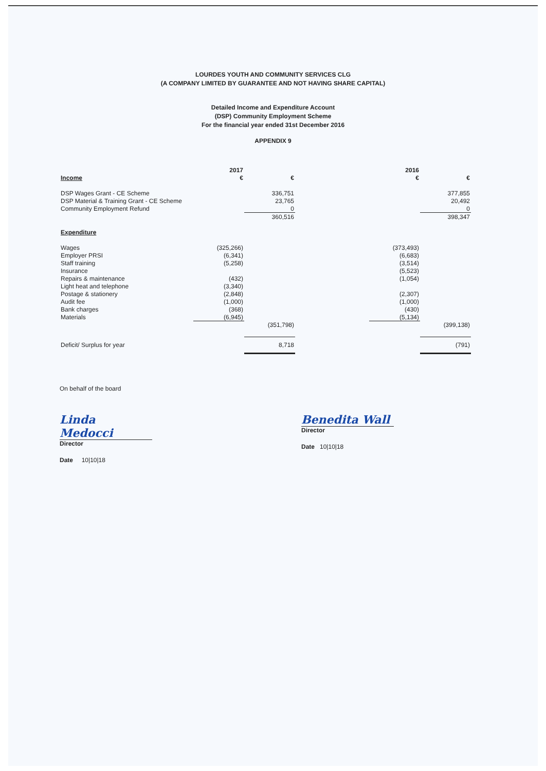LOURDES YOUTH AND COMMUNITY SERVICES CLG
(A COMPANY LIMITED BY GUARANTEE AND NOT HAVING SHARE CAPITAL)
Detailed Income and Expenditure Account
(DSP) Community Employment Scheme
For the financial year ended 31st December 2016
APPENDIX 9
| | 2017 | | | 2016 | |
| Income | € | € | | € | € |
| DSP Wages Grant - CE Scheme | | 336,751 | | | 377,855 |
| DSP Material & Training Grant - CE Scheme | | 23,765 | | | 20,492 |
| Community Employment Refund | | 0 | | | 0 |
| | | 360,516 | | | 398,347 |
| Expenditure | | | | | |
| Wages | (325,266) | | | (373,493) | |
| Employer PRSI | (6,341) | | | (6,683) | |
| Staff training | (5,258) | | | (3,514) | |
| Insurance | | | | (5,523) | |
| Repairs & maintenance | (432) | | | (1,054) | |
| Light heat and telephone | (3,340) | | | | |
| Postage & stationery | (2,848) | | | (2,307) | |
| Audit fee | (1,000) | | | (1,000) | |
| Bank charges | (368) | | | (430) | |
| Materials | (6,945) | | | (5,134) | |
| | | (351,798) | | | (399,138) |
| Deficit/ Surplus for year | | 8,718 | | | (791) |
On behalf of the board
Linda Medocci
Director
Date 10|10|18
Benedita Wall
Director
Date 10|10|18